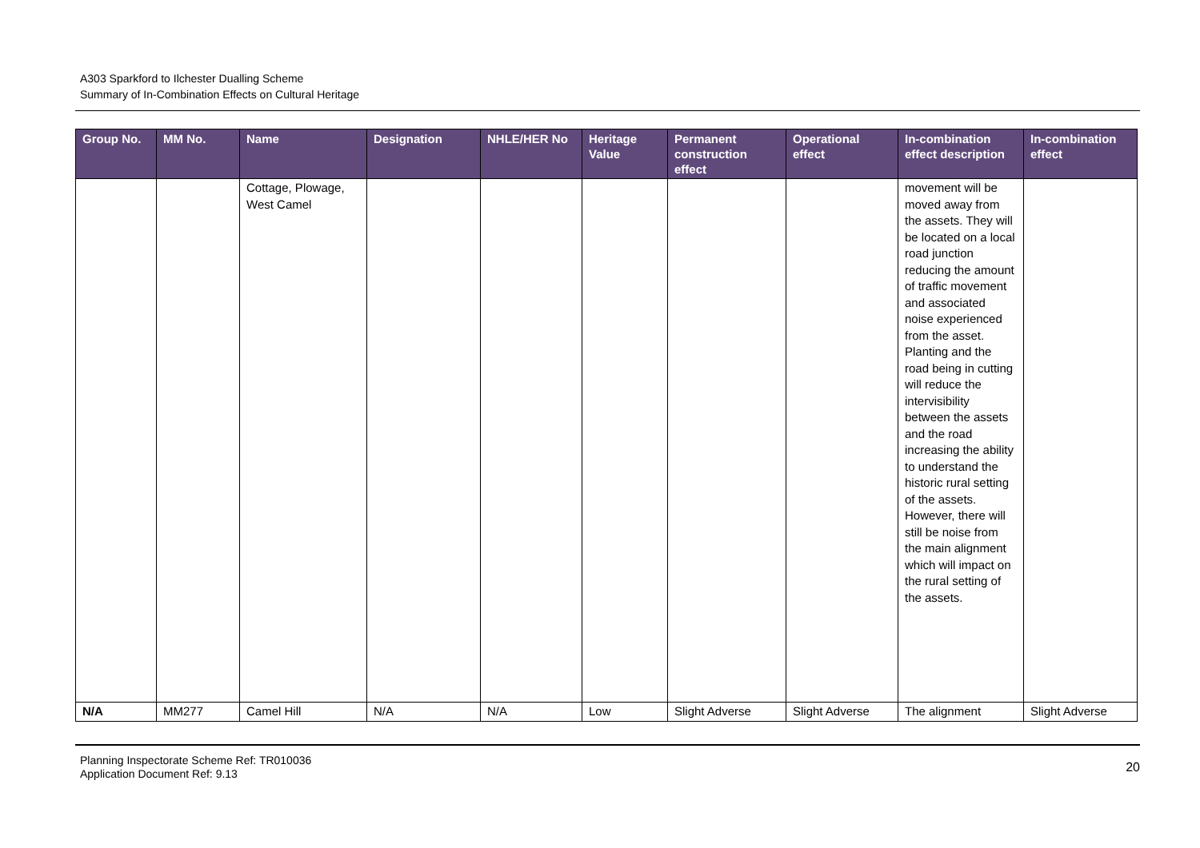A303 Sparkford to Ilchester Dualling Scheme
Summary of In-Combination Effects on Cultural Heritage
| Group No. | MM No. | Name | Designation | NHLE/HER No | Heritage Value | Permanent construction effect | Operational effect | In-combination effect description | In-combination effect |
| --- | --- | --- | --- | --- | --- | --- | --- | --- | --- |
| | | Cottage, Plowage, West Camel | | | | | | movement will be moved away from the assets. They will be located on a local road junction reducing the amount of traffic movement and associated noise experienced from the asset. Planting and the road being in cutting will reduce the intervisibility between the assets and the road increasing the ability to understand the historic rural setting of the assets. However, there will still be noise from the main alignment which will impact on the rural setting of the assets. | |
| N/A | MM277 | Camel Hill | N/A | N/A | Low | Slight Adverse | Slight Adverse | The alignment | Slight Adverse |
Planning Inspectorate Scheme Ref: TR010036
Application Document Ref: 9.13
20